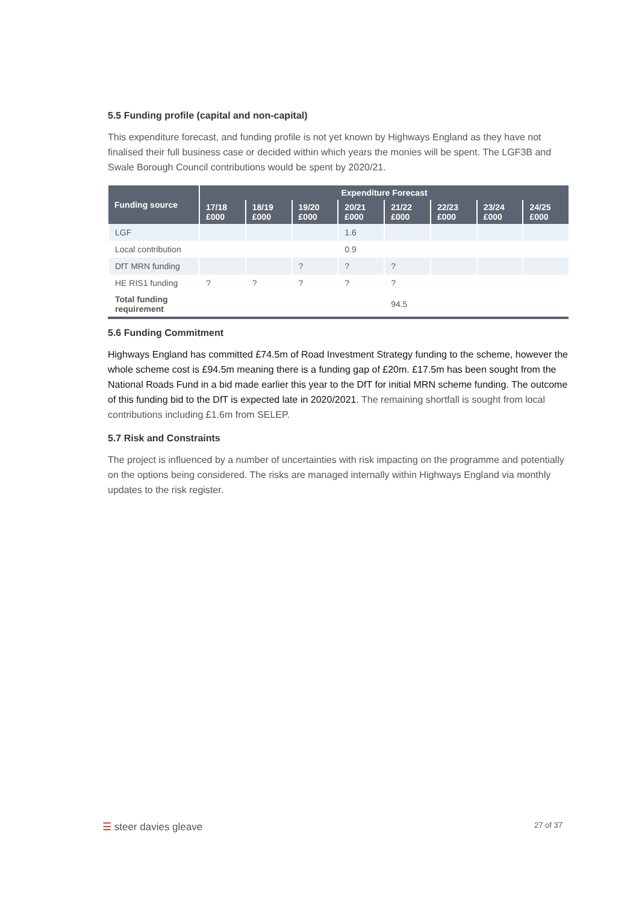5.5 Funding profile (capital and non-capital)
This expenditure forecast, and funding profile is not yet known by Highways England as they have not finalised their full business case or decided within which years the monies will be spent. The LGF3B and Swale Borough Council contributions would be spent by 2020/21.
| Funding source | Expenditure Forecast | | | | | | | |
| --- | --- | --- | --- | --- | --- | --- | --- | --- |
| | 17/18 £000 | 18/19 £000 | 19/20 £000 | 20/21 £000 | 21/22 £000 | 22/23 £000 | 23/24 £000 | 24/25 £000 |
| LGF | | | | 1.6 | | | | |
| Local contribution | | | | 0.9 | | | | |
| DfT MRN funding | | | ? | ? | ? | | | |
| HE RIS1 funding | ? | ? | ? | ? | ? | | | |
| Total funding requirement | | | | | 94.5 | | | |
5.6 Funding Commitment
Highways England has committed £74.5m of Road Investment Strategy funding to the scheme, however the whole scheme cost is £94.5m meaning there is a funding gap of £20m. £17.5m has been sought from the National Roads Fund in a bid made earlier this year to the DfT for initial MRN scheme funding. The outcome of this funding bid to the DfT is expected late in 2020/2021. The remaining shortfall is sought from local contributions including £1.6m from SELEP.
5.7 Risk and Constraints
The project is influenced by a number of uncertainties with risk impacting on the programme and potentially on the options being considered. The risks are managed internally within Highways England via monthly updates to the risk register.
☰ steer davies gleave 27 of 37